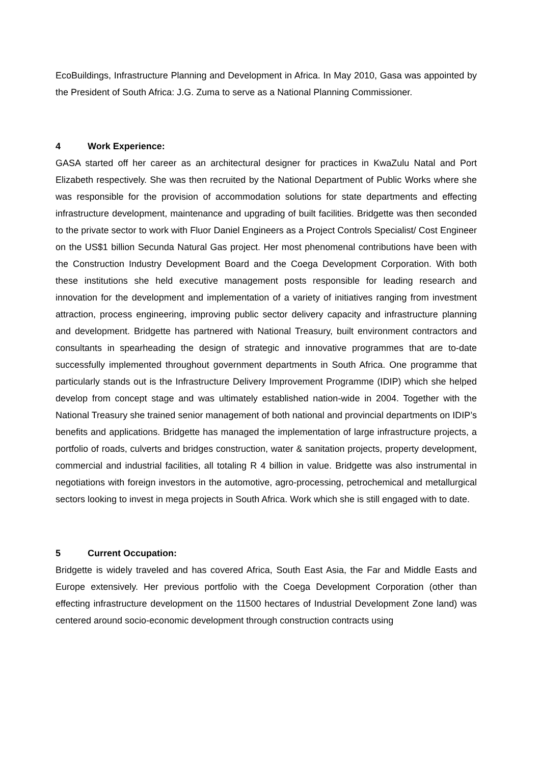EcoBuildings, Infrastructure Planning and Development in Africa. In May 2010, Gasa was appointed by the President of South Africa: J.G. Zuma to serve as a National Planning Commissioner.
4 Work Experience:
GASA started off her career as an architectural designer for practices in KwaZulu Natal and Port Elizabeth respectively. She was then recruited by the National Department of Public Works where she was responsible for the provision of accommodation solutions for state departments and effecting infrastructure development, maintenance and upgrading of built facilities. Bridgette was then seconded to the private sector to work with Fluor Daniel Engineers as a Project Controls Specialist/ Cost Engineer on the US$1 billion Secunda Natural Gas project. Her most phenomenal contributions have been with the Construction Industry Development Board and the Coega Development Corporation. With both these institutions she held executive management posts responsible for leading research and innovation for the development and implementation of a variety of initiatives ranging from investment attraction, process engineering, improving public sector delivery capacity and infrastructure planning and development. Bridgette has partnered with National Treasury, built environment contractors and consultants in spearheading the design of strategic and innovative programmes that are to-date successfully implemented throughout government departments in South Africa. One programme that particularly stands out is the Infrastructure Delivery Improvement Programme (IDIP) which she helped develop from concept stage and was ultimately established nation-wide in 2004. Together with the National Treasury she trained senior management of both national and provincial departments on IDIP’s benefits and applications. Bridgette has managed the implementation of large infrastructure projects, a portfolio of roads, culverts and bridges construction, water & sanitation projects, property development, commercial and industrial facilities, all totaling R 4 billion in value. Bridgette was also instrumental in negotiations with foreign investors in the automotive, agro-processing, petrochemical and metallurgical sectors looking to invest in mega projects in South Africa. Work which she is still engaged with to date.
5 Current Occupation:
Bridgette is widely traveled and has covered Africa, South East Asia, the Far and Middle Easts and Europe extensively. Her previous portfolio with the Coega Development Corporation (other than effecting infrastructure development on the 11500 hectares of Industrial Development Zone land) was centered around socio-economic development through construction contracts using